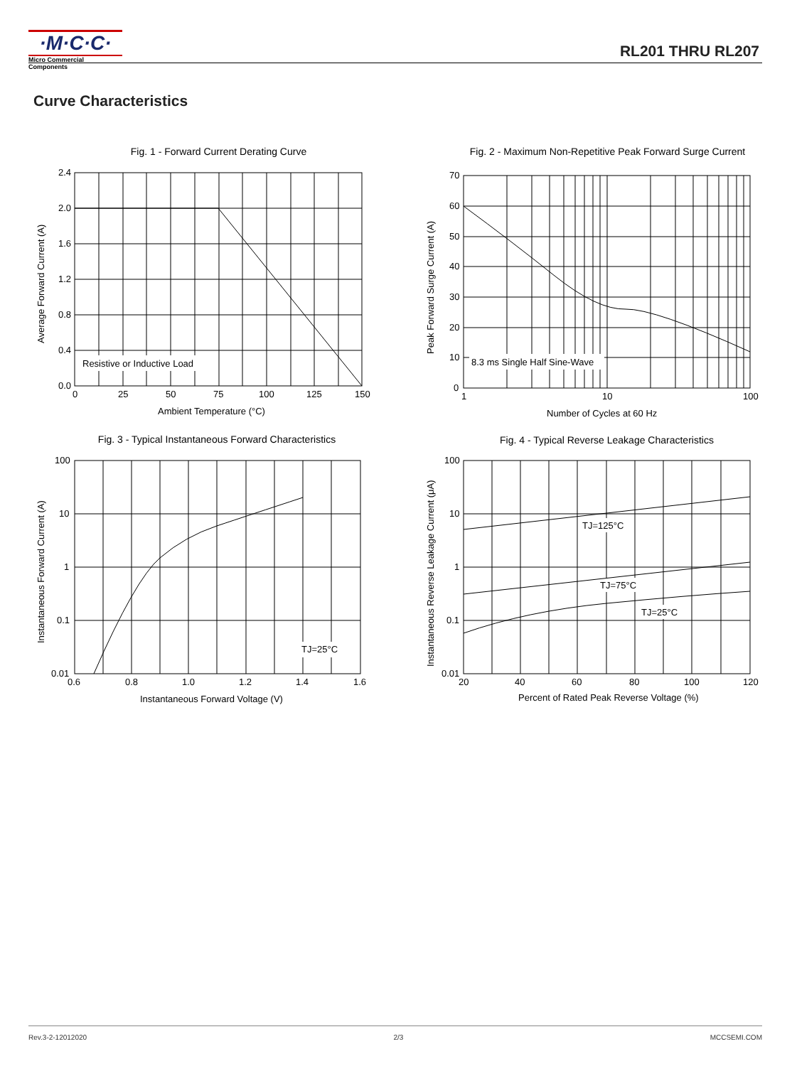·M·C·C·
Micro Commercial Components
RL201 THRU RL207
Curve Characteristics
Fig. 1 - Forward Current Derating Curve
Resistive or Inductive Load
2.4
2.0
1.6
1.2
0.8
0.4
0.0
0
25
50
75
100
125
150
Ambient Temperature (°C)
Average Forward Current (A)
Fig. 2 - Maximum Non-Repetitive Peak Forward Surge Current
8.3 ms Single Half Sine-Wave
70
60
50
40
30
20
10
0
1
10
100
Number of Cycles at 60 Hz
Peak Forward Surge Current (A)
Fig. 3 - Typical Instantaneous Forward Characteristics
TJ=25°C
100
10
1
0.1
0.01
0.6
0.8
1.0
1.2
1.4
1.6
Instantaneous Forward Voltage (V)
Instantaneous Forward Current (A)
Fig. 4 - Typical Reverse Leakage Characteristics
TJ=125°C
TJ=75°C
TJ=25°C
100
10
1
0.1
0.01
20
40
60
80
100
120
Percent of Rated Peak Reverse Voltage (%)
Instantaneous Reverse Leakage Current (μA)
Rev.3-2-12012020 2/3 MCCSEMI.COM